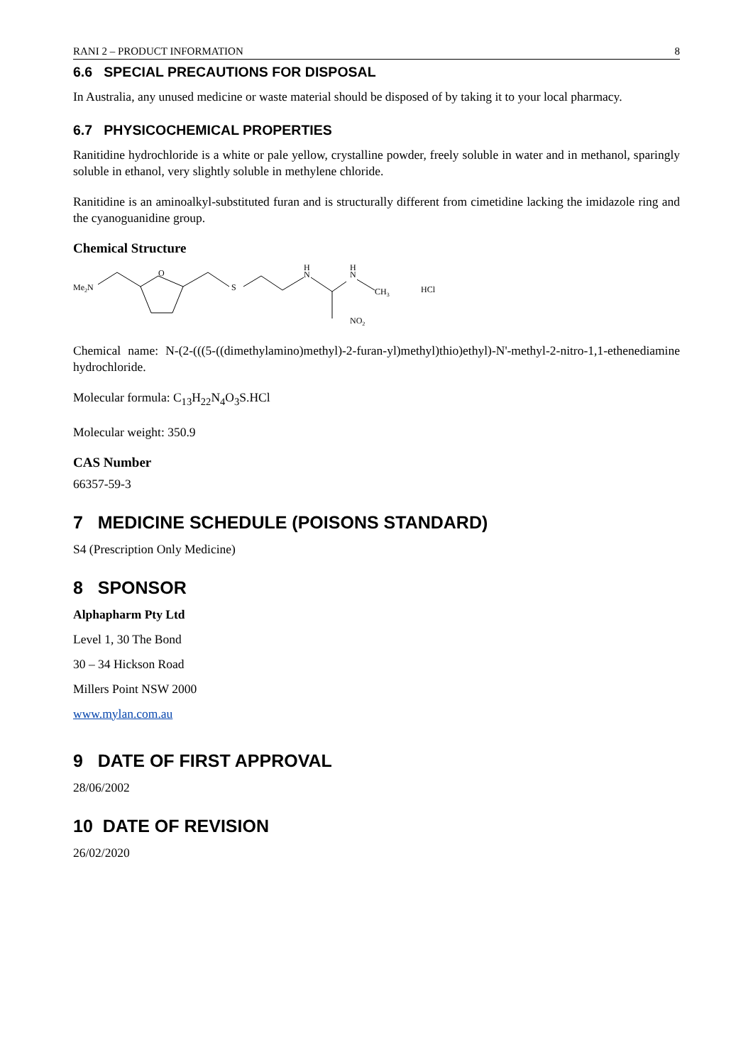RANI 2 – PRODUCT INFORMATION 8
6.6 SPECIAL PRECAUTIONS FOR DISPOSAL
In Australia, any unused medicine or waste material should be disposed of by taking it to your local pharmacy.
6.7 PHYSICOCHEMICAL PROPERTIES
Ranitidine hydrochloride is a white or pale yellow, crystalline powder, freely soluble in water and in methanol, sparingly soluble in ethanol, very slightly soluble in methylene chloride.
Ranitidine is an aminoalkyl-substituted furan and is structurally different from cimetidine lacking the imidazole ring and the cyanoguanidine group.
Chemical Structure
Me2N
O
S
H
N
H
N
CH3
HCl
NO2
Chemical name: N-(2-(((5-((dimethylamino)methyl)-2-furan-yl)methyl)thio)ethyl)-N'-methyl-2-nitro-1,1-ethenediamine hydrochloride.
Molecular formula: C<sub>13</sub>H<sub>22</sub>N<sub>4</sub>O<sub>3</sub>S.HCl
Molecular weight: 350.9
CAS Number
66357-59-3
7 MEDICINE SCHEDULE (POISONS STANDARD)
S4 (Prescription Only Medicine)
8 SPONSOR
Alphapharm Pty Ltd
Level 1, 30 The Bond
30 – 34 Hickson Road
Millers Point NSW 2000
www.mylan.com.au
9 DATE OF FIRST APPROVAL
28/06/2002
10 DATE OF REVISION
26/02/2020